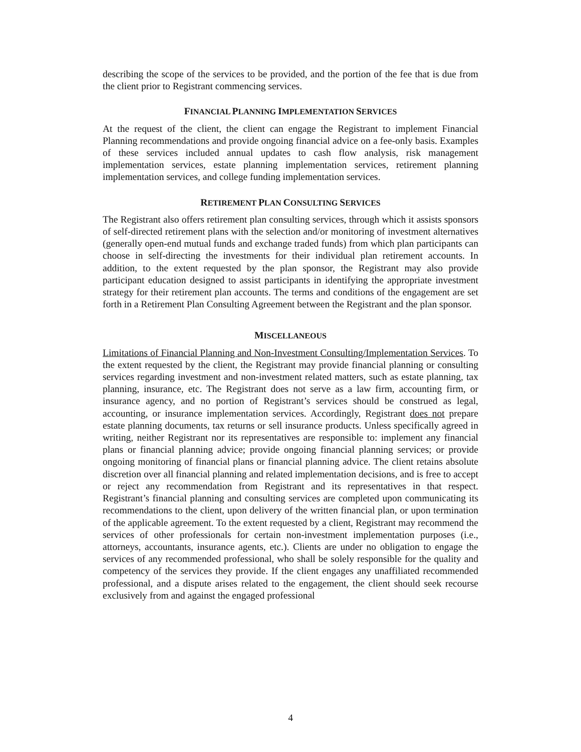describing the scope of the services to be provided, and the portion of the fee that is due from the client prior to Registrant commencing services.
FINANCIAL PLANNING IMPLEMENTATION SERVICES
At the request of the client, the client can engage the Registrant to implement Financial Planning recommendations and provide ongoing financial advice on a fee-only basis. Examples of these services included annual updates to cash flow analysis, risk management implementation services, estate planning implementation services, retirement planning implementation services, and college funding implementation services.
RETIREMENT PLAN CONSULTING SERVICES
The Registrant also offers retirement plan consulting services, through which it assists sponsors of self-directed retirement plans with the selection and/or monitoring of investment alternatives (generally open-end mutual funds and exchange traded funds) from which plan participants can choose in self-directing the investments for their individual plan retirement accounts. In addition, to the extent requested by the plan sponsor, the Registrant may also provide participant education designed to assist participants in identifying the appropriate investment strategy for their retirement plan accounts. The terms and conditions of the engagement are set forth in a Retirement Plan Consulting Agreement between the Registrant and the plan sponsor.
MISCELLANEOUS
Limitations of Financial Planning and Non-Investment Consulting/Implementation Services. To the extent requested by the client, the Registrant may provide financial planning or consulting services regarding investment and non-investment related matters, such as estate planning, tax planning, insurance, etc. The Registrant does not serve as a law firm, accounting firm, or insurance agency, and no portion of Registrant’s services should be construed as legal, accounting, or insurance implementation services. Accordingly, Registrant does not prepare estate planning documents, tax returns or sell insurance products. Unless specifically agreed in writing, neither Registrant nor its representatives are responsible to: implement any financial plans or financial planning advice; provide ongoing financial planning services; or provide ongoing monitoring of financial plans or financial planning advice. The client retains absolute discretion over all financial planning and related implementation decisions, and is free to accept or reject any recommendation from Registrant and its representatives in that respect. Registrant’s financial planning and consulting services are completed upon communicating its recommendations to the client, upon delivery of the written financial plan, or upon termination of the applicable agreement. To the extent requested by a client, Registrant may recommend the services of other professionals for certain non-investment implementation purposes (i.e., attorneys, accountants, insurance agents, etc.). Clients are under no obligation to engage the services of any recommended professional, who shall be solely responsible for the quality and competency of the services they provide. If the client engages any unaffiliated recommended professional, and a dispute arises related to the engagement, the client should seek recourse exclusively from and against the engaged professional
4